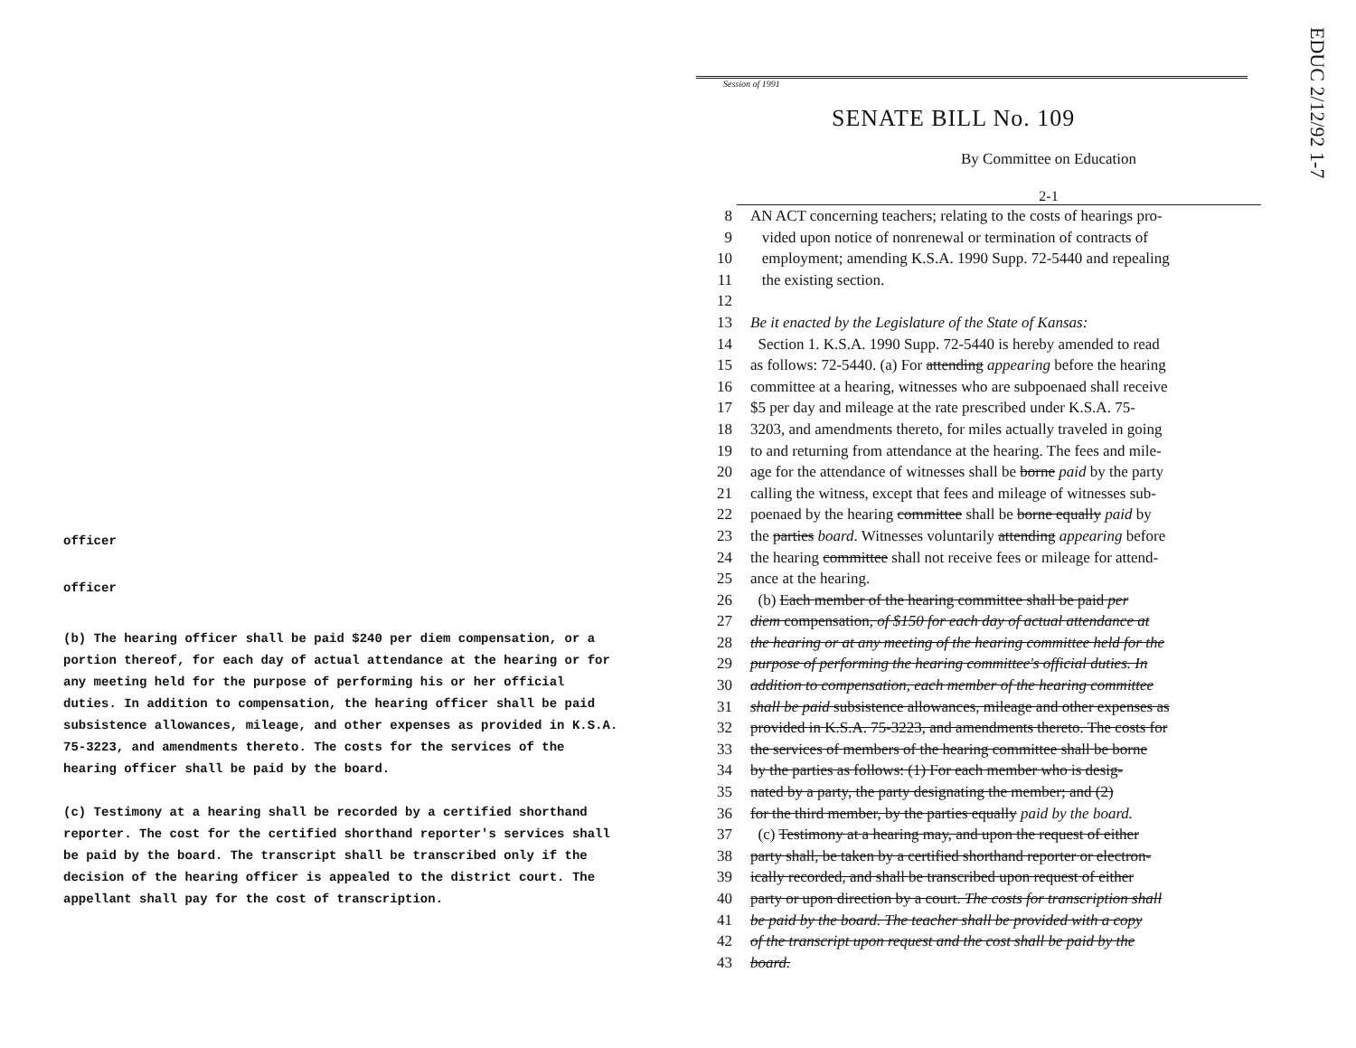EDUC 2/12/92 1-7
officer
officer
(b) The hearing officer shall be paid $240 per diem compensation, or a portion thereof, for each day of actual attendance at the hearing or for any meeting held for the purpose of performing his or her official duties. In addition to compensation, the hearing officer shall be paid subsistence allowances, mileage, and other expenses as provided in K.S.A. 75-3223, and amendments thereto. The costs for the services of the hearing officer shall be paid by the board.
(c) Testimony at a hearing shall be recorded by a certified shorthand reporter. The cost for the certified shorthand reporter's services shall be paid by the board. The transcript shall be transcribed only if the decision of the hearing officer is appealed to the district court. The appellant shall pay for the cost of transcription.
Session of 1991
SENATE BILL No. 109
By Committee on Education
2-1
8 AN ACT concerning teachers; relating to the costs of hearings pro-
9 vided upon notice of nonrenewal or termination of contracts of
10 employment; amending K.S.A. 1990 Supp. 72-5440 and repealing
11 the existing section.
12
13 Be it enacted by the Legislature of the State of Kansas:
14 Section 1. K.S.A. 1990 Supp. 72-5440 is hereby amended to read
15 as follows: 72-5440. (a) For attending appearing before the hearing
16 committee at a hearing, witnesses who are subpoenaed shall receive
17 $5 per day and mileage at the rate prescribed under K.S.A. 75-
18 3203, and amendments thereto, for miles actually traveled in going
19 to and returning from attendance at the hearing. The fees and mile-
20 age for the attendance of witnesses shall be borne paid by the party
21 calling the witness, except that fees and mileage of witnesses sub-
22 poenaed by the hearing committee shall be borne equally paid by
23 the parties board. Witnesses voluntarily attending appearing before
24 the hearing committee shall not receive fees or mileage for attend-
25 ance at the hearing.
26 (b) Each member of the hearing committee shall be paid per
27 diem compensation, of $150 for each day of actual attendance at
28 the hearing or at any meeting of the hearing committee held for the
29 purpose of performing the hearing committee's official duties. In
30 addition to compensation, each member of the hearing committee
31 shall be paid subsistence allowances, mileage and other expenses as
32 provided in K.S.A. 75-3223, and amendments thereto. The costs for
33 the services of members of the hearing committee shall be borne
34 by the parties as follows: (1) For each member who is desig-
35 nated by a party, the party designating the member; and (2)
36 for the third member, by the parties equally paid by the board.
37 (c) Testimony at a hearing may, and upon the request of either
38 party shall, be taken by a certified shorthand reporter or electron-
39 ically recorded, and shall be transcribed upon request of either
40 party or upon direction by a court. The costs for transcription shall
41 be paid by the board. The teacher shall be provided with a copy
42 of the transcript upon request and the cost shall be paid by the
43 board.